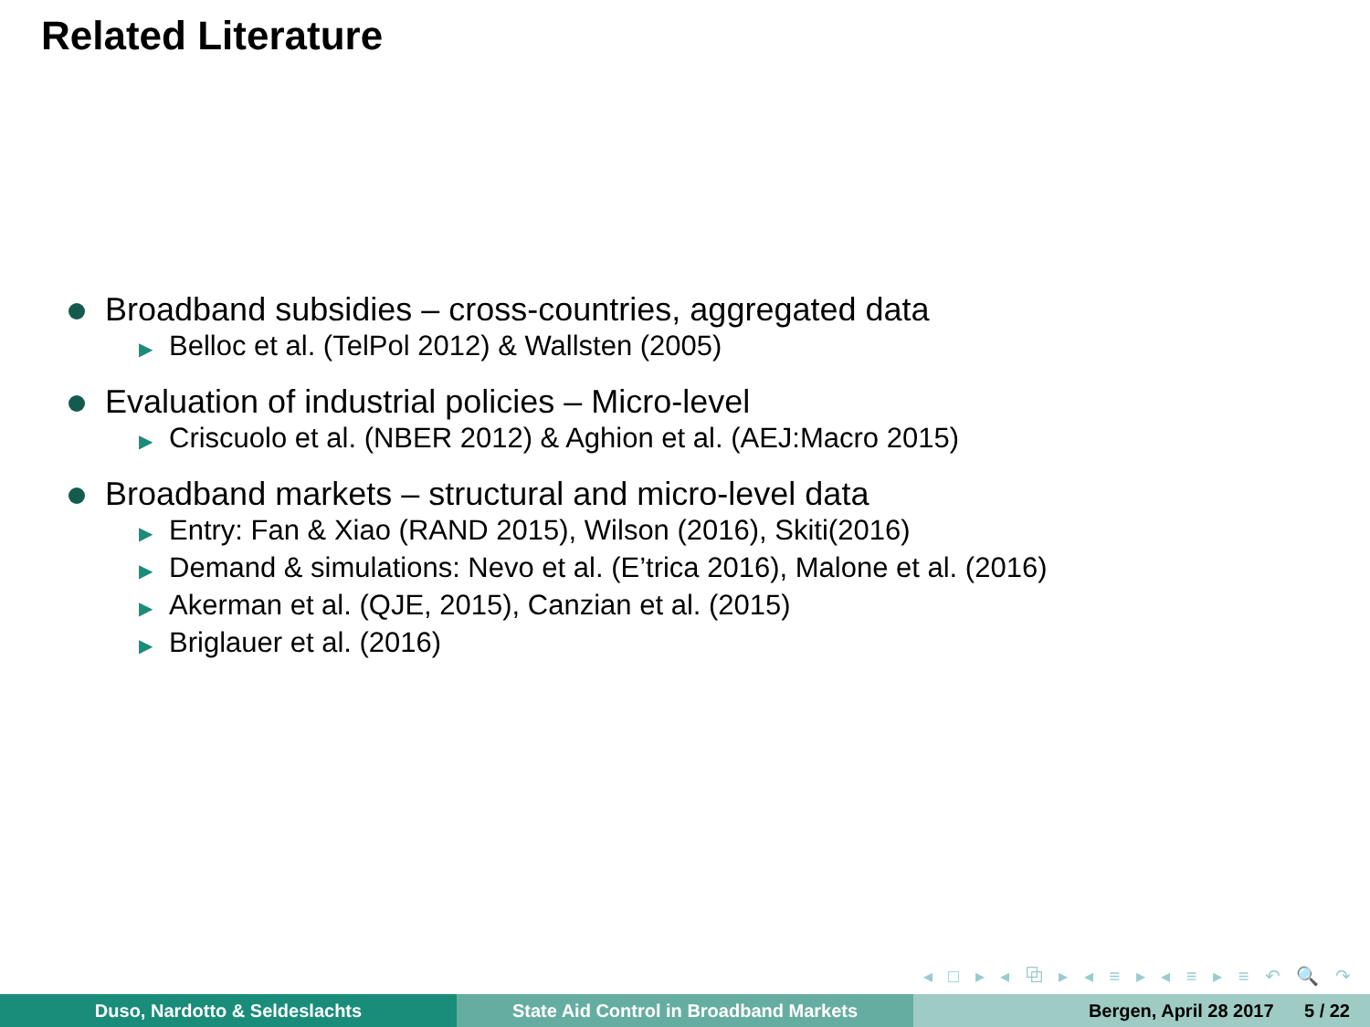Related Literature
Broadband subsidies – cross-countries, aggregated data
▶ Belloc et al. (TelPol 2012) & Wallsten (2005)
Evaluation of industrial policies – Micro-level
▶ Criscuolo et al. (NBER 2012) & Aghion et al. (AEJ:Macro 2015)
Broadband markets – structural and micro-level data
▶ Entry: Fan & Xiao (RAND 2015), Wilson (2016), Skiti(2016)
▶ Demand & simulations: Nevo et al. (E’trica 2016), Malone et al. (2016)
▶ Akerman et al. (QJE, 2015), Canzian et al. (2015)
▶ Briglauer et al. (2016)
◂ □ ▸ ◂ ⧉ ▸ ◂ ≡ ▸ ◂ ≡ ▸ ≡ ↶ 🔍 ↷
Duso, Nardotto & Seldeslachts State Aid Control in Broadband Markets Bergen, April 28 2017 5 / 22